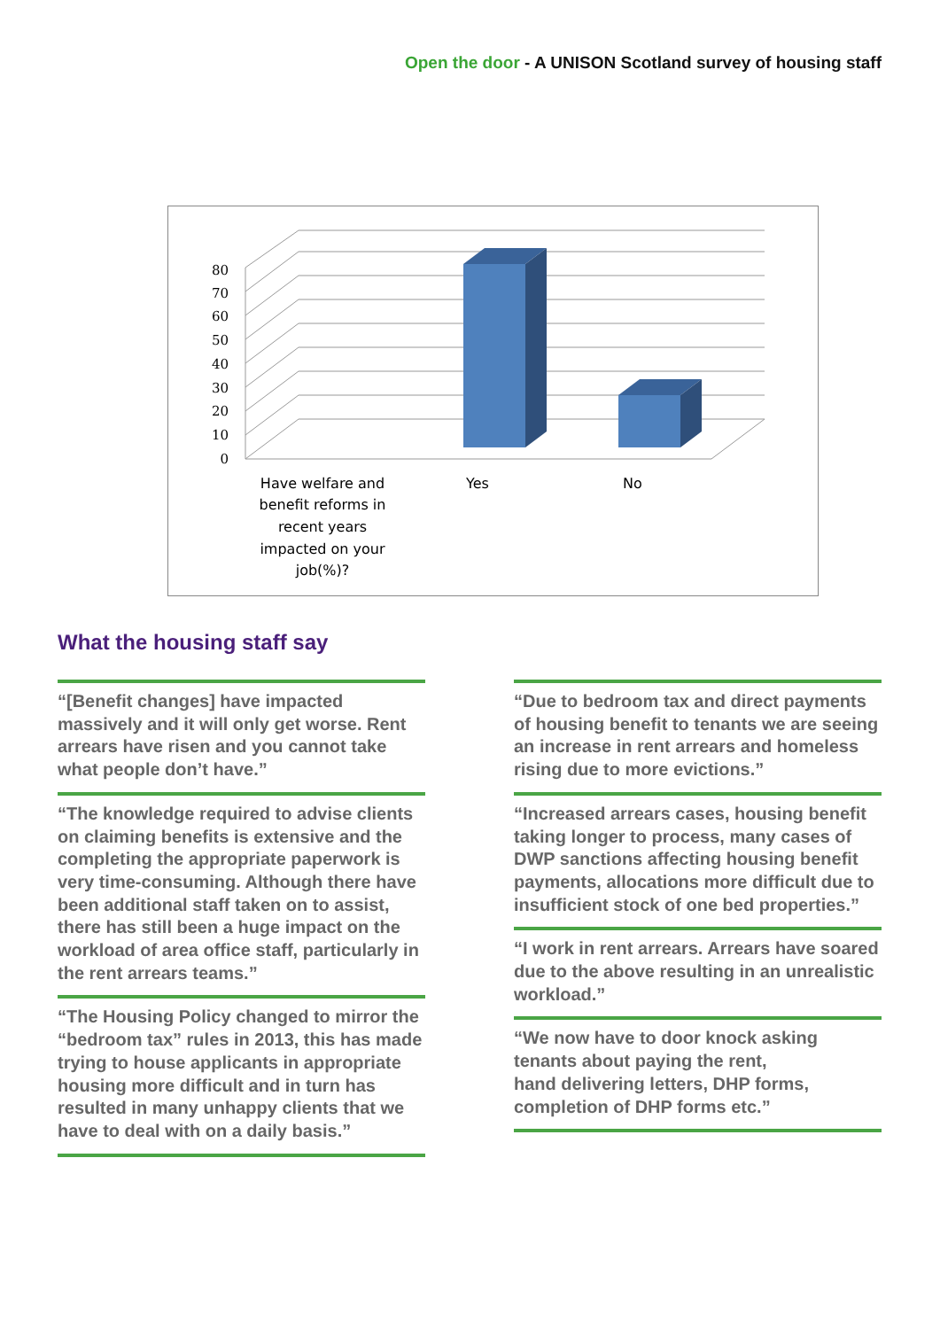Open the door - A UNISON Scotland survey of housing staff
0
10
20
30
40
50
60
70
80
Have welfare and
benefit reforms in
recent years
impacted on your
job(%)?
Yes
No
What the housing staff say
“[Benefit changes] have impacted massively and it will only get worse. Rent arrears have risen and you cannot take what people don’t have.”
“The knowledge required to advise clients on claiming benefits is extensive and the completing the appropriate paperwork is very time-consuming. Although there have been additional staff taken on to assist, there has still been a huge impact on the workload of area office staff, particularly in the rent arrears teams.”
“The Housing Policy changed to mirror the “bedroom tax” rules in 2013, this has made trying to house applicants in appropriate housing more difficult and in turn has resulted in many unhappy clients that we have to deal with on a daily basis.”
“Due to bedroom tax and direct payments of housing benefit to tenants we are seeing an increase in rent arrears and homeless rising due to more evictions.”
“Increased arrears cases, housing benefit taking longer to process, many cases of DWP sanctions affecting housing benefit payments, allocations more difficult due to insufficient stock of one bed properties.”
“I work in rent arrears. Arrears have soared due to the above resulting in an unrealistic workload.”
“We now have to door knock asking tenants about paying the rent,
hand delivering letters, DHP forms, completion of DHP forms etc.”